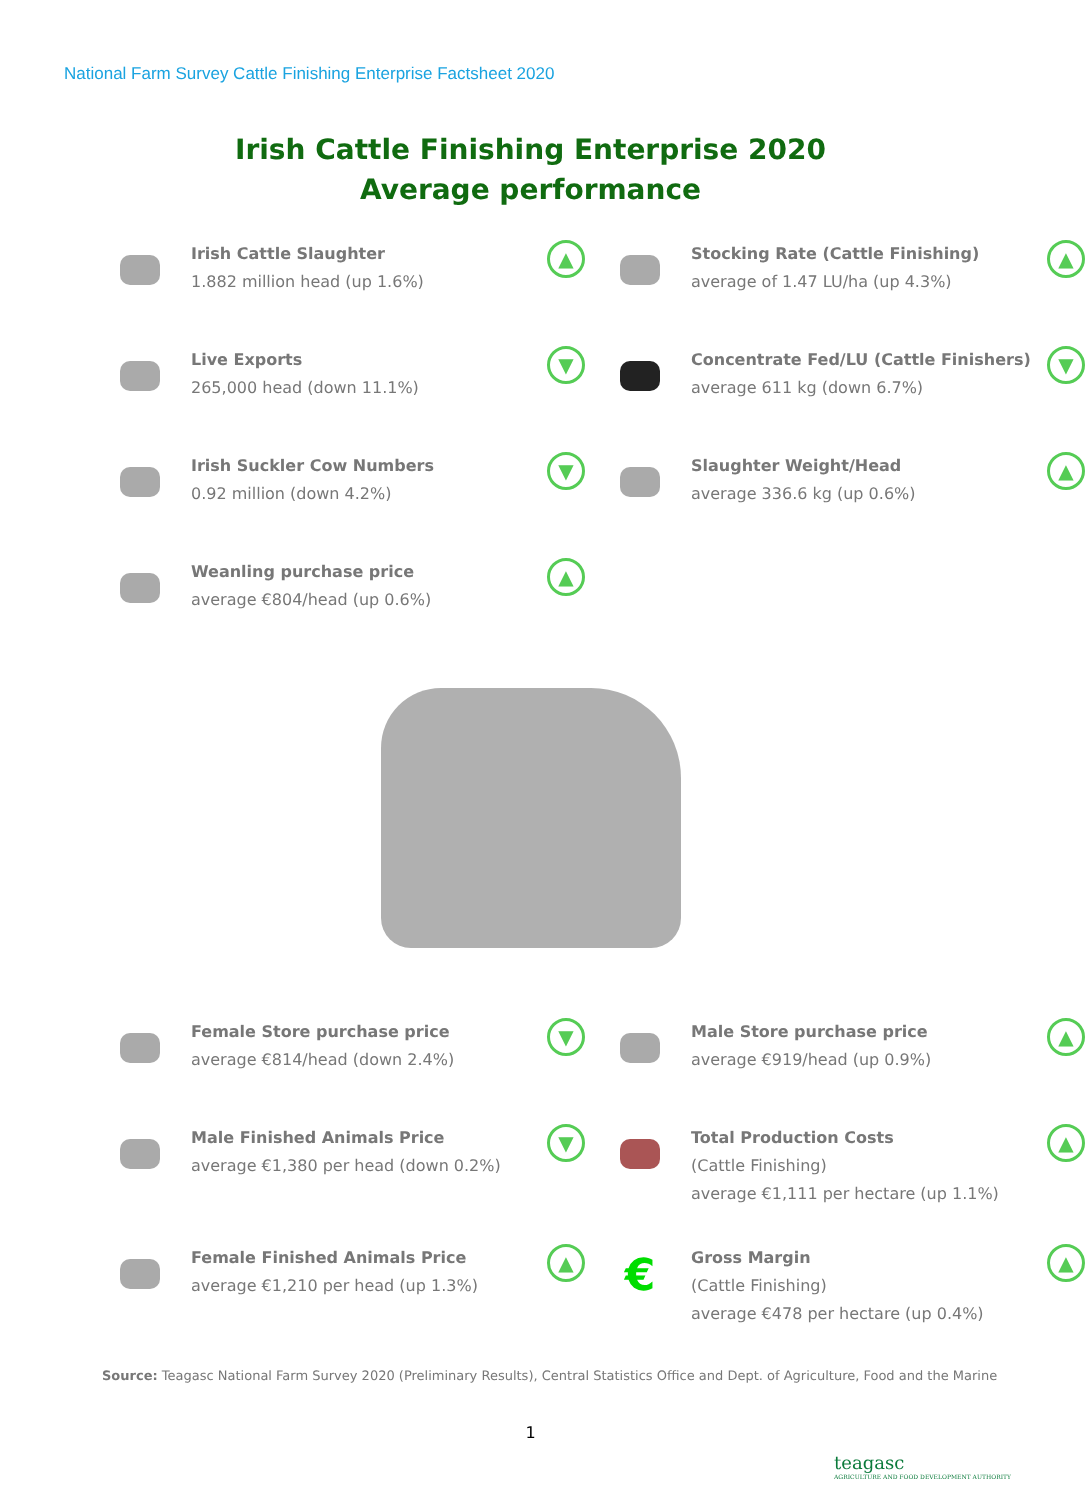National Farm Survey Cattle Finishing Enterprise Factsheet 2020
Irish Cattle Finishing Enterprise 2020
Average performance
Irish Cattle Slaughter
1.882 million head (up 1.6%)
▲
Stocking Rate (Cattle Finishing)
average of 1.47 LU/ha (up 4.3%)
▲
Live Exports
265,000 head (down 11.1%)
▼
Concentrate Fed/LU (Cattle Finishers)
average 611 kg (down 6.7%)
▼
Irish Suckler Cow Numbers
0.92 million (down 4.2%)
▼
Slaughter Weight/Head
average 336.6 kg (up 0.6%)
▲
Weanling purchase price
average €804/head (up 0.6%)
▲
Female Store purchase price
average €814/head (down 2.4%)
▼
Male Store purchase price
average €919/head (up 0.9%)
▲
Male Finished Animals Price
average €1,380 per head (down 0.2%)
▼
Total Production Costs
(Cattle Finishing)
average €1,111 per hectare (up 1.1%)
▲
Female Finished Animals Price
average €1,210 per head (up 1.3%)
▲
€
Gross Margin
(Cattle Finishing)
average €478 per hectare (up 0.4%)
▲
Source: Teagasc National Farm Survey 2020 (Preliminary Results), Central Statistics Office and Dept. of Agriculture, Food and the Marine
1
teagasc
AGRICULTURE AND FOOD DEVELOPMENT AUTHORITY